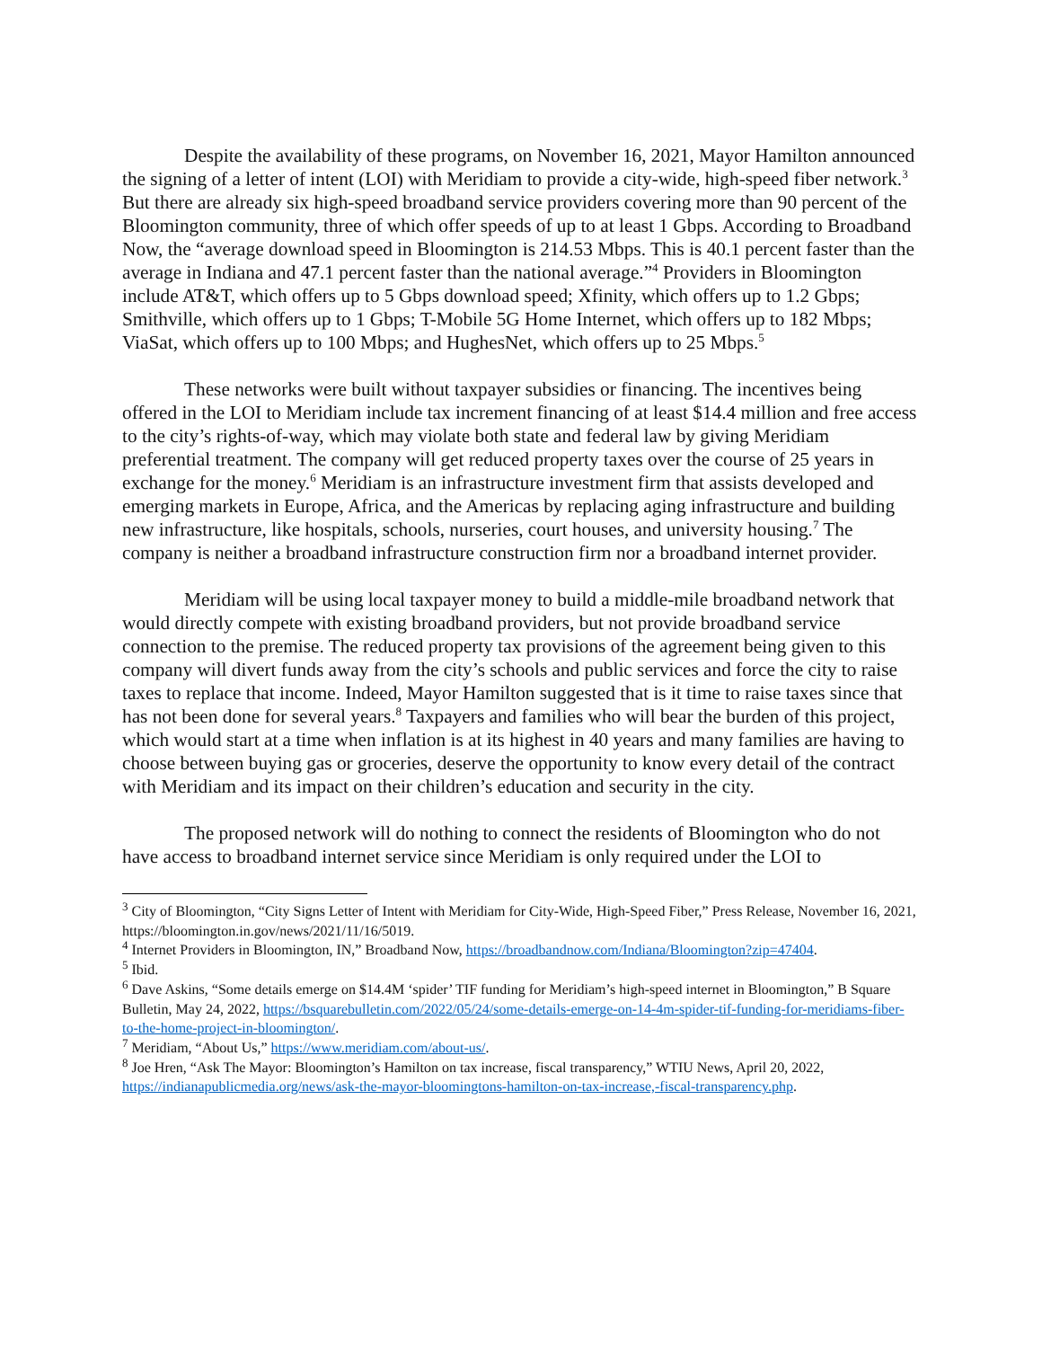Despite the availability of these programs, on November 16, 2021, Mayor Hamilton announced the signing of a letter of intent (LOI) with Meridiam to provide a city-wide, high-speed fiber network.<sup>3</sup> But there are already six high-speed broadband service providers covering more than 90 percent of the Bloomington community, three of which offer speeds of up to at least 1 Gbps. According to Broadband Now, the “average download speed in Bloomington is 214.53 Mbps. This is 40.1 percent faster than the average in Indiana and 47.1 percent faster than the national average.”<sup>4</sup> Providers in Bloomington include AT&T, which offers up to 5 Gbps download speed; Xfinity, which offers up to 1.2 Gbps; Smithville, which offers up to 1 Gbps; T-Mobile 5G Home Internet, which offers up to 182 Mbps; ViaSat, which offers up to 100 Mbps; and HughesNet, which offers up to 25 Mbps.<sup>5</sup>
These networks were built without taxpayer subsidies or financing. The incentives being offered in the LOI to Meridiam include tax increment financing of at least $14.4 million and free access to the city’s rights-of-way, which may violate both state and federal law by giving Meridiam preferential treatment. The company will get reduced property taxes over the course of 25 years in exchange for the money.<sup>6</sup> Meridiam is an infrastructure investment firm that assists developed and emerging markets in Europe, Africa, and the Americas by replacing aging infrastructure and building new infrastructure, like hospitals, schools, nurseries, court houses, and university housing.<sup>7</sup> The company is neither a broadband infrastructure construction firm nor a broadband internet provider.
Meridiam will be using local taxpayer money to build a middle-mile broadband network that would directly compete with existing broadband providers, but not provide broadband service connection to the premise. The reduced property tax provisions of the agreement being given to this company will divert funds away from the city’s schools and public services and force the city to raise taxes to replace that income. Indeed, Mayor Hamilton suggested that is it time to raise taxes since that has not been done for several years.<sup>8</sup> Taxpayers and families who will bear the burden of this project, which would start at a time when inflation is at its highest in 40 years and many families are having to choose between buying gas or groceries, deserve the opportunity to know every detail of the contract with Meridiam and its impact on their children’s education and security in the city.
The proposed network will do nothing to connect the residents of Bloomington who do not have access to broadband internet service since Meridiam is only required under the LOI to
<sup>3</sup> City of Bloomington, “City Signs Letter of Intent with Meridiam for City-Wide, High-Speed Fiber,” Press Release, November 16, 2021, https://bloomington.in.gov/news/2021/11/16/5019.
<sup>4</sup> Internet Providers in Bloomington, IN,” Broadband Now, https://broadbandnow.com/Indiana/Bloomington?zip=47404.
<sup>5</sup> Ibid.
<sup>6</sup> Dave Askins, “Some details emerge on $14.4M ‘spider’ TIF funding for Meridiam’s high-speed internet in Bloomington,” B Square Bulletin, May 24, 2022, https://bsquarebulletin.com/2022/05/24/some-details-emerge-on-14-4m-spider-tif-funding-for-meridiams-fiber-to-the-home-project-in-bloomington/.
<sup>7</sup> Meridiam, “About Us,” https://www.meridiam.com/about-us/.
<sup>8</sup> Joe Hren, “Ask The Mayor: Bloomington’s Hamilton on tax increase, fiscal transparency,” WTIU News, April 20, 2022, https://indianapublicmedia.org/news/ask-the-mayor-bloomingtons-hamilton-on-tax-increase,-fiscal-transparency.php.